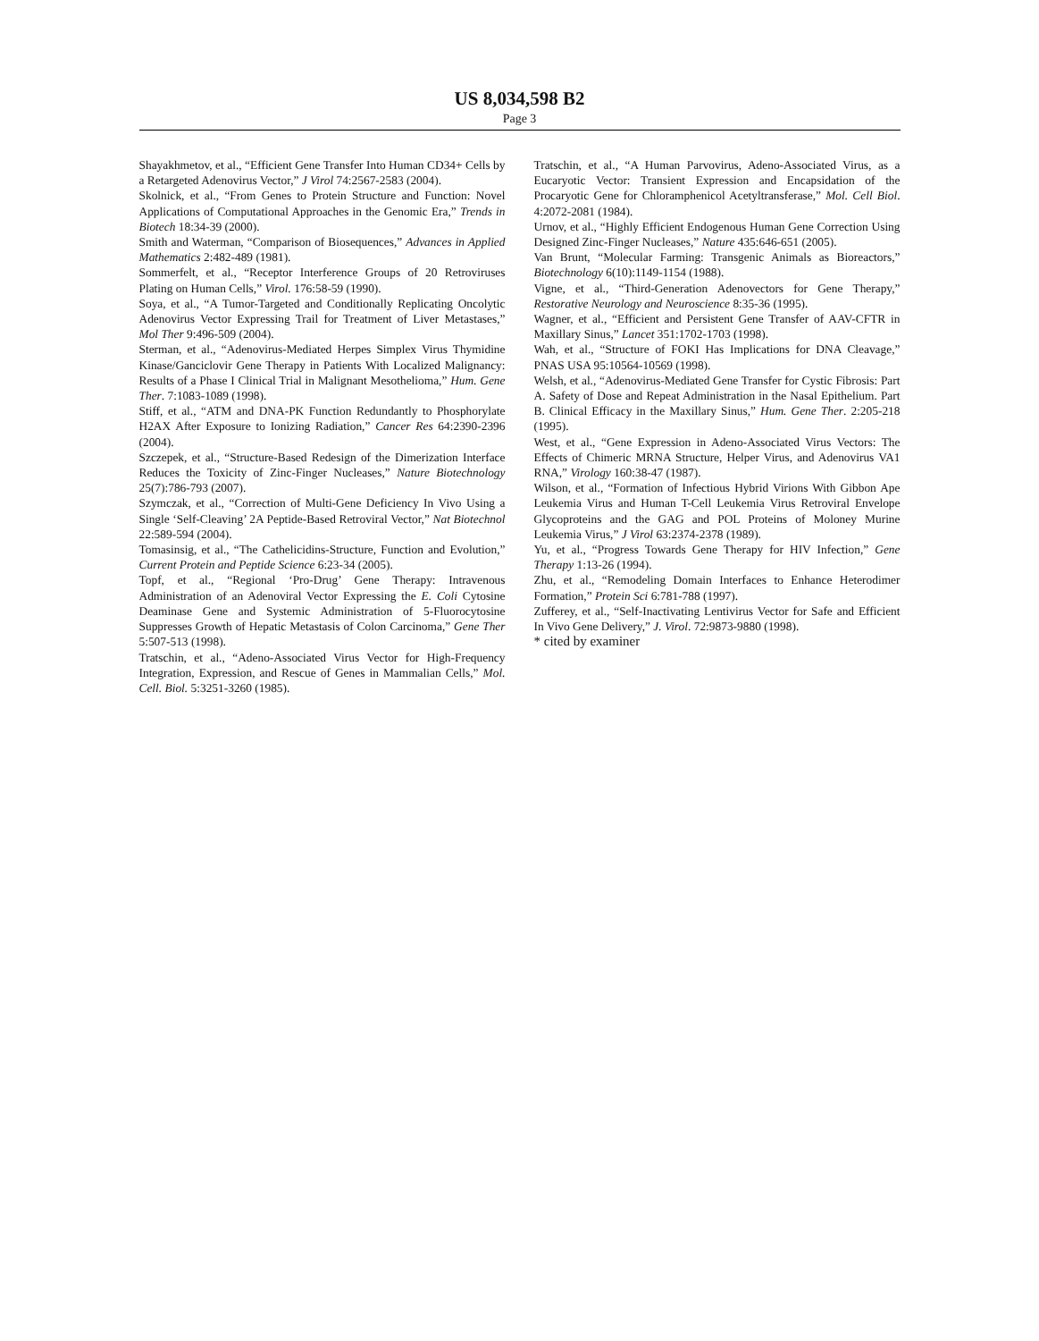US 8,034,598 B2
Page 3
Shayakhmetov, et al., “Efficient Gene Transfer Into Human CD34+ Cells by a Retargeted Adenovirus Vector,” J Virol 74:2567-2583 (2004).
Skolnick, et al., “From Genes to Protein Structure and Function: Novel Applications of Computational Approaches in the Genomic Era,” Trends in Biotech 18:34-39 (2000).
Smith and Waterman, “Comparison of Biosequences,” Advances in Applied Mathematics 2:482-489 (1981).
Sommerfelt, et al., “Receptor Interference Groups of 20 Retroviruses Plating on Human Cells,” Virol. 176:58-59 (1990).
Soya, et al., “A Tumor-Targeted and Conditionally Replicating Oncolytic Adenovirus Vector Expressing Trail for Treatment of Liver Metastases,” Mol Ther 9:496-509 (2004).
Sterman, et al., “Adenovirus-Mediated Herpes Simplex Virus Thymidine Kinase/Ganciclovir Gene Therapy in Patients With Localized Malignancy: Results of a Phase I Clinical Trial in Malignant Mesothelioma,” Hum. Gene Ther. 7:1083-1089 (1998).
Stiff, et al., “ATM and DNA-PK Function Redundantly to Phosphorylate H2AX After Exposure to Ionizing Radiation,” Cancer Res 64:2390-2396 (2004).
Szczepek, et al., “Structure-Based Redesign of the Dimerization Interface Reduces the Toxicity of Zinc-Finger Nucleases,” Nature Biotechnology 25(7):786-793 (2007).
Szymczak, et al., “Correction of Multi-Gene Deficiency In Vivo Using a Single ‘Self-Cleaving’ 2A Peptide-Based Retroviral Vector,” Nat Biotechnol 22:589-594 (2004).
Tomasinsig, et al., “The Cathelicidins-Structure, Function and Evolution,” Current Protein and Peptide Science 6:23-34 (2005).
Topf, et al., “Regional ‘Pro-Drug’ Gene Therapy: Intravenous Administration of an Adenoviral Vector Expressing the E. Coli Cytosine Deaminase Gene and Systemic Administration of 5-Fluorocytosine Suppresses Growth of Hepatic Metastasis of Colon Carcinoma,” Gene Ther 5:507-513 (1998).
Tratschin, et al., “Adeno-Associated Virus Vector for High-Frequency Integration, Expression, and Rescue of Genes in Mammalian Cells,” Mol. Cell. Biol. 5:3251-3260 (1985).
Tratschin, et al., “A Human Parvovirus, Adeno-Associated Virus, as a Eucaryotic Vector: Transient Expression and Encapsidation of the Procaryotic Gene for Chloramphenicol Acetyltransferase,” Mol. Cell Biol. 4:2072-2081 (1984).
Urnov, et al., “Highly Efficient Endogenous Human Gene Correction Using Designed Zinc-Finger Nucleases,” Nature 435:646-651 (2005).
Van Brunt, “Molecular Farming: Transgenic Animals as Bioreactors,” Biotechnology 6(10):1149-1154 (1988).
Vigne, et al., “Third-Generation Adenovectors for Gene Therapy,” Restorative Neurology and Neuroscience 8:35-36 (1995).
Wagner, et al., “Efficient and Persistent Gene Transfer of AAV-CFTR in Maxillary Sinus,” Lancet 351:1702-1703 (1998).
Wah, et al., “Structure of FOKI Has Implications for DNA Cleavage,” PNAS USA 95:10564-10569 (1998).
Welsh, et al., “Adenovirus-Mediated Gene Transfer for Cystic Fibrosis: Part A. Safety of Dose and Repeat Administration in the Nasal Epithelium. Part B. Clinical Efficacy in the Maxillary Sinus,” Hum. Gene Ther. 2:205-218 (1995).
West, et al., “Gene Expression in Adeno-Associated Virus Vectors: The Effects of Chimeric MRNA Structure, Helper Virus, and Adenovirus VA1 RNA,” Virology 160:38-47 (1987).
Wilson, et al., “Formation of Infectious Hybrid Virions With Gibbon Ape Leukemia Virus and Human T-Cell Leukemia Virus Retroviral Envelope Glycoproteins and the GAG and POL Proteins of Moloney Murine Leukemia Virus,” J Virol 63:2374-2378 (1989).
Yu, et al., “Progress Towards Gene Therapy for HIV Infection,” Gene Therapy 1:13-26 (1994).
Zhu, et al., “Remodeling Domain Interfaces to Enhance Heterodimer Formation,” Protein Sci 6:781-788 (1997).
Zufferey, et al., “Self-Inactivating Lentivirus Vector for Safe and Efficient In Vivo Gene Delivery,” J. Virol. 72:9873-9880 (1998).
* cited by examiner